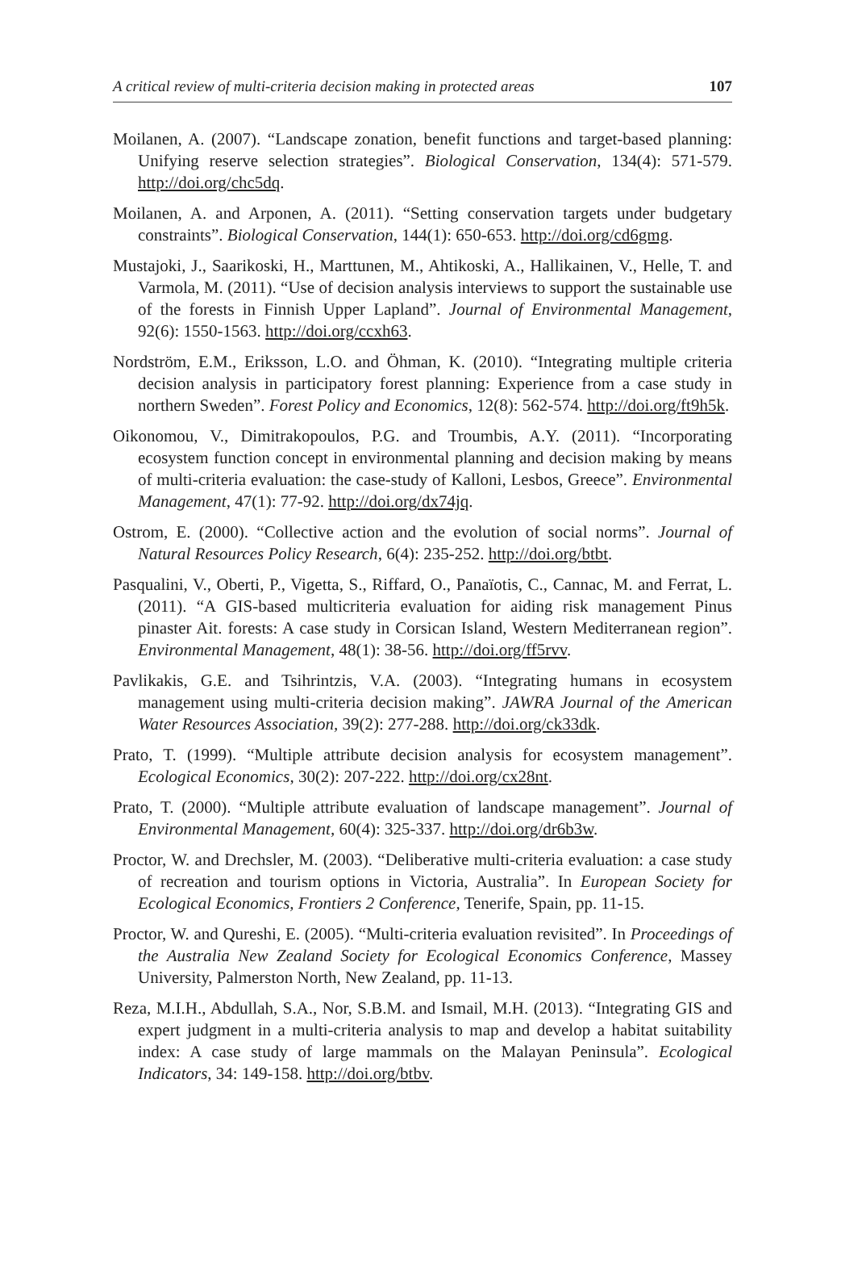A critical review of multi-criteria decision making in protected areas 107
Moilanen, A. (2007). “Landscape zonation, benefit functions and target-based planning: Unifying reserve selection strategies”. Biological Conservation, 134(4): 571-579. http://doi.org/chc5dq.
Moilanen, A. and Arponen, A. (2011). “Setting conservation targets under budgetary constraints”. Biological Conservation, 144(1): 650-653. http://doi.org/cd6gmg.
Mustajoki, J., Saarikoski, H., Marttunen, M., Ahtikoski, A., Hallikainen, V., Helle, T. and Varmola, M. (2011). “Use of decision analysis interviews to support the sustainable use of the forests in Finnish Upper Lapland”. Journal of Environmental Management, 92(6): 1550-1563. http://doi.org/ccxh63.
Nordström, E.M., Eriksson, L.O. and Öhman, K. (2010). “Integrating multiple criteria decision analysis in participatory forest planning: Experience from a case study in northern Sweden”. Forest Policy and Economics, 12(8): 562-574. http://doi.org/ft9h5k.
Oikonomou, V., Dimitrakopoulos, P.G. and Troumbis, A.Y. (2011). “Incorporating ecosystem function concept in environmental planning and decision making by means of multi-criteria evaluation: the case-study of Kalloni, Lesbos, Greece”. Environmental Management, 47(1): 77-92. http://doi.org/dx74jq.
Ostrom, E. (2000). “Collective action and the evolution of social norms”. Journal of Natural Resources Policy Research, 6(4): 235-252. http://doi.org/btbt.
Pasqualini, V., Oberti, P., Vigetta, S., Riffard, O., Panaïotis, C., Cannac, M. and Ferrat, L. (2011). “A GIS-based multicriteria evaluation for aiding risk management Pinus pinaster Ait. forests: A case study in Corsican Island, Western Mediterranean region”. Environmental Management, 48(1): 38-56. http://doi.org/ff5rvv.
Pavlikakis, G.E. and Tsihrintzis, V.A. (2003). “Integrating humans in ecosystem management using multi-criteria decision making”. JAWRA Journal of the American Water Resources Association, 39(2): 277-288. http://doi.org/ck33dk.
Prato, T. (1999). “Multiple attribute decision analysis for ecosystem management”. Ecological Economics, 30(2): 207-222. http://doi.org/cx28nt.
Prato, T. (2000). “Multiple attribute evaluation of landscape management”. Journal of Environmental Management, 60(4): 325-337. http://doi.org/dr6b3w.
Proctor, W. and Drechsler, M. (2003). “Deliberative multi-criteria evaluation: a case study of recreation and tourism options in Victoria, Australia”. In European Society for Ecological Economics, Frontiers 2 Conference, Tenerife, Spain, pp. 11-15.
Proctor, W. and Qureshi, E. (2005). “Multi-criteria evaluation revisited”. In Proceedings of the Australia New Zealand Society for Ecological Economics Conference, Massey University, Palmerston North, New Zealand, pp. 11-13.
Reza, M.I.H., Abdullah, S.A., Nor, S.B.M. and Ismail, M.H. (2013). “Integrating GIS and expert judgment in a multi-criteria analysis to map and develop a habitat suitability index: A case study of large mammals on the Malayan Peninsula”. Ecological Indicators, 34: 149-158. http://doi.org/btbv.